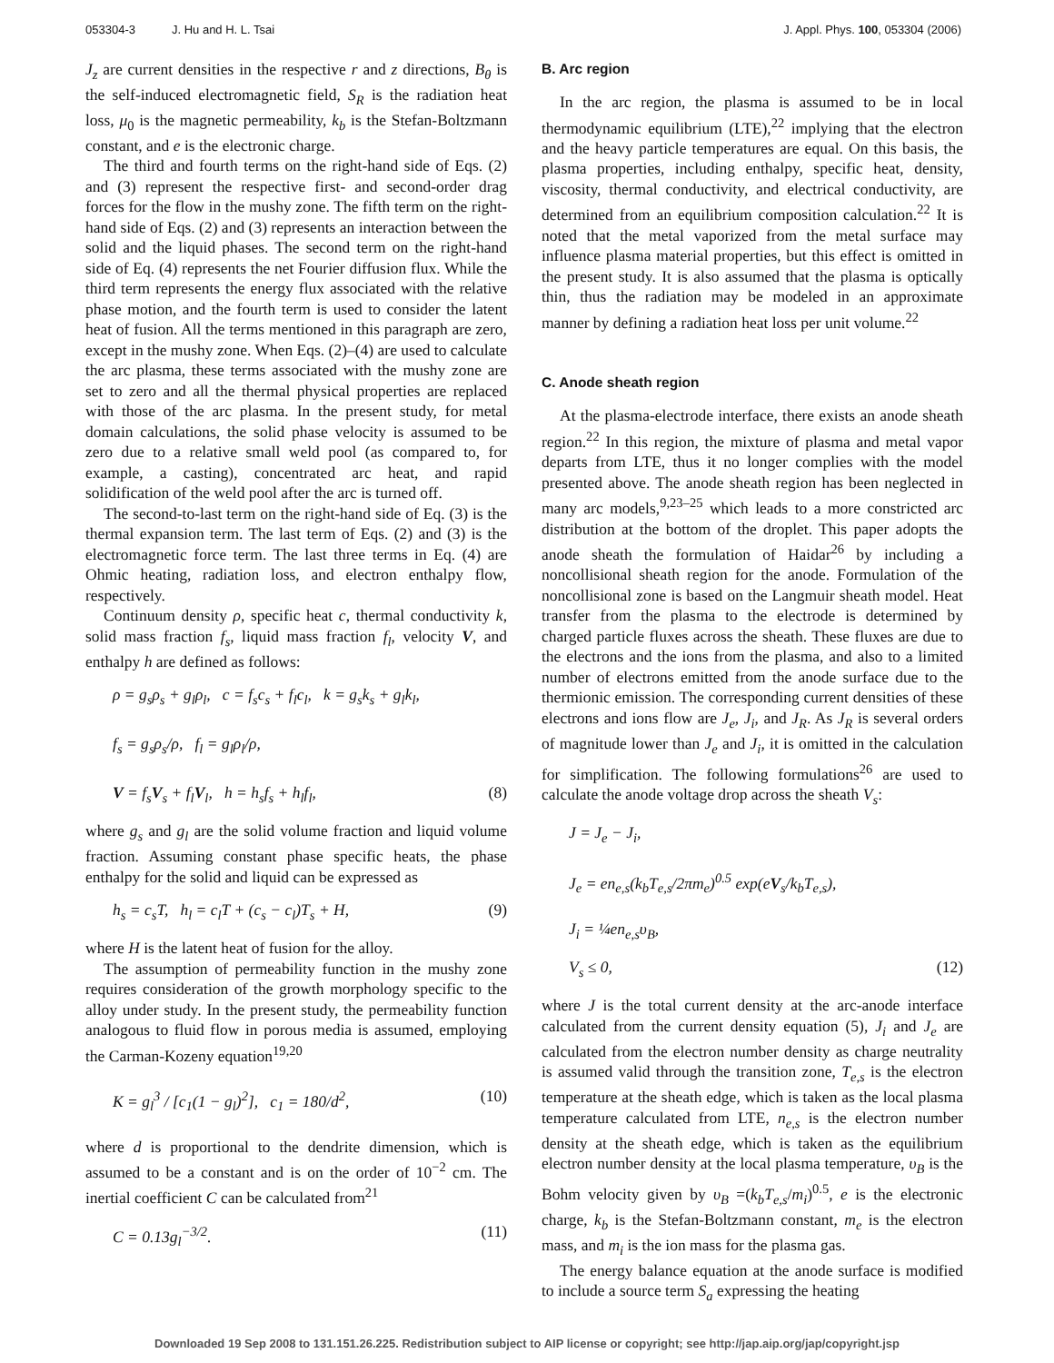053304-3 J. Hu and H. L. Tsai J. Appl. Phys. 100, 053304 (2006)
J<sub>z</sub> are current densities in the respective r and z directions, B<sub>θ</sub> is the self-induced electromagnetic field, S<sub>R</sub> is the radiation heat loss, μ<sub>0</sub> is the magnetic permeability, k<sub>b</sub> is the Stefan-Boltzmann constant, and e is the electronic charge.
The third and fourth terms on the right-hand side of Eqs. (2) and (3) represent the respective first- and second-order drag forces for the flow in the mushy zone. The fifth term on the right-hand side of Eqs. (2) and (3) represents an interaction between the solid and the liquid phases. The second term on the right-hand side of Eq. (4) represents the net Fourier diffusion flux. While the third term represents the energy flux associated with the relative phase motion, and the fourth term is used to consider the latent heat of fusion. All the terms mentioned in this paragraph are zero, except in the mushy zone. When Eqs. (2)–(4) are used to calculate the arc plasma, these terms associated with the mushy zone are set to zero and all the thermal physical properties are replaced with those of the arc plasma. In the present study, for metal domain calculations, the solid phase velocity is assumed to be zero due to a relative small weld pool (as compared to, for example, a casting), concentrated arc heat, and rapid solidification of the weld pool after the arc is turned off.
The second-to-last term on the right-hand side of Eq. (3) is the thermal expansion term. The last term of Eqs. (2) and (3) is the electromagnetic force term. The last three terms in Eq. (4) are Ohmic heating, radiation loss, and electron enthalpy flow, respectively.
Continuum density ρ, specific heat c, thermal conductivity k, solid mass fraction f<sub>s</sub>, liquid mass fraction f<sub>l</sub>, velocity V, and enthalpy h are defined as follows:
ρ = g<sub>s</sub>ρ<sub>s</sub> + g<sub>l</sub>ρ<sub>l</sub>, c = f<sub>s</sub>c<sub>s</sub> + f<sub>l</sub>c<sub>l</sub>, k = g<sub>s</sub>k<sub>s</sub> + g<sub>l</sub>k<sub>l</sub>,
f<sub>s</sub> = g<sub>s</sub>ρ<sub>s</sub>/ρ, f<sub>l</sub> = g<sub>l</sub>ρ<sub>l</sub>/ρ,
V = f<sub>s</sub>V<sub>s</sub> + f<sub>l</sub>V<sub>l</sub>, h = h<sub>s</sub>f<sub>s</sub> + h<sub>l</sub>f<sub>l</sub>, (8)
where g<sub>s</sub> and g<sub>l</sub> are the solid volume fraction and liquid volume fraction. Assuming constant phase specific heats, the phase enthalpy for the solid and liquid can be expressed as
h<sub>s</sub> = c<sub>s</sub>T, h<sub>l</sub> = c<sub>l</sub>T + (c<sub>s</sub> − c<sub>l</sub>)T<sub>s</sub> + H, (9)
where H is the latent heat of fusion for the alloy.
The assumption of permeability function in the mushy zone requires consideration of the growth morphology specific to the alloy under study. In the present study, the permeability function analogous to fluid flow in porous media is assumed, employing the Carman-Kozeny equation<sup>19,20</sup>
K = g<sub>l</sub><sup>3</sup> / [c<sub>1</sub>(1 − g<sub>l</sub>)<sup>2</sup>], c<sub>1</sub> = 180/d<sup>2</sup>, (10)
where d is proportional to the dendrite dimension, which is assumed to be a constant and is on the order of 10<sup>−2</sup> cm. The inertial coefficient C can be calculated from<sup>21</sup>
C = 0.13g<sub>l</sub><sup>−3/2</sup>. (11)
B. Arc region
In the arc region, the plasma is assumed to be in local thermodynamic equilibrium (LTE),<sup>22</sup> implying that the electron and the heavy particle temperatures are equal. On this basis, the plasma properties, including enthalpy, specific heat, density, viscosity, thermal conductivity, and electrical conductivity, are determined from an equilibrium composition calculation.<sup>22</sup> It is noted that the metal vaporized from the metal surface may influence plasma material properties, but this effect is omitted in the present study. It is also assumed that the plasma is optically thin, thus the radiation may be modeled in an approximate manner by defining a radiation heat loss per unit volume.<sup>22</sup>
C. Anode sheath region
At the plasma-electrode interface, there exists an anode sheath region.<sup>22</sup> In this region, the mixture of plasma and metal vapor departs from LTE, thus it no longer complies with the model presented above. The anode sheath region has been neglected in many arc models,<sup>9,23–25</sup> which leads to a more constricted arc distribution at the bottom of the droplet. This paper adopts the anode sheath the formulation of Haidar<sup>26</sup> by including a noncollisional sheath region for the anode. Formulation of the noncollisional zone is based on the Langmuir sheath model. Heat transfer from the plasma to the electrode is determined by charged particle fluxes across the sheath. These fluxes are due to the electrons and the ions from the plasma, and also to a limited number of electrons emitted from the anode surface due to the thermionic emission. The corresponding current densities of these electrons and ions flow are J<sub>e</sub>, J<sub>i</sub>, and J<sub>R</sub>. As J<sub>R</sub> is several orders of magnitude lower than J<sub>e</sub> and J<sub>i</sub>, it is omitted in the calculation for simplification. The following formulations<sup>26</sup> are used to calculate the anode voltage drop across the sheath V<sub>s</sub>:
J = J<sub>e</sub> − J<sub>i</sub>,
J<sub>e</sub> = en<sub>e,s</sub>(k<sub>b</sub>T<sub>e,s</sub>/2πm<sub>e</sub>)<sup>0.5</sup> exp(eV<sub>s</sub>/k<sub>b</sub>T<sub>e,s</sub>),
J<sub>i</sub> = ¼en<sub>e,s</sub>υ<sub>B</sub>,
V<sub>s</sub> ≤ 0, (12)
where J is the total current density at the arc-anode interface calculated from the current density equation (5), J<sub>i</sub> and J<sub>e</sub> are calculated from the electron number density as charge neutrality is assumed valid through the transition zone, T<sub>e,s</sub> is the electron temperature at the sheath edge, which is taken as the local plasma temperature calculated from LTE, n<sub>e,s</sub> is the electron number density at the sheath edge, which is taken as the equilibrium electron number density at the local plasma temperature, υ<sub>B</sub> is the Bohm velocity given by υ<sub>B</sub> =(k<sub>b</sub>T<sub>e,s</sub>/m<sub>i</sub>)<sup>0.5</sup>, e is the electronic charge, k<sub>b</sub> is the Stefan-Boltzmann constant, m<sub>e</sub> is the electron mass, and m<sub>i</sub> is the ion mass for the plasma gas.
The energy balance equation at the anode surface is modified to include a source term S<sub>a</sub> expressing the heating
Downloaded 19 Sep 2008 to 131.151.26.225. Redistribution subject to AIP license or copyright; see http://jap.aip.org/jap/copyright.jsp